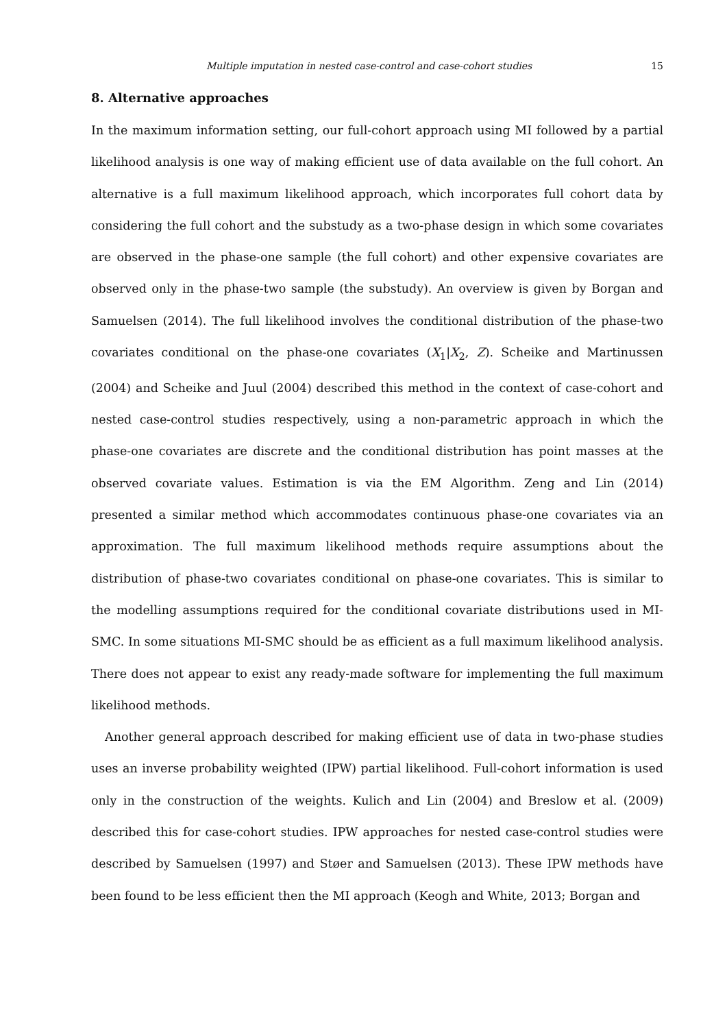Multiple imputation in nested case-control and case-cohort studies 15
8. Alternative approaches
In the maximum information setting, our full-cohort approach using MI followed by a partial likelihood analysis is one way of making efficient use of data available on the full cohort. An alternative is a full maximum likelihood approach, which incorporates full cohort data by considering the full cohort and the substudy as a two-phase design in which some covariates are observed in the phase-one sample (the full cohort) and other expensive covariates are observed only in the phase-two sample (the substudy). An overview is given by Borgan and Samuelsen (2014). The full likelihood involves the conditional distribution of the phase-two covariates conditional on the phase-one covariates (X<sub>1</sub>|X<sub>2</sub>, Z). Scheike and Martinussen (2004) and Scheike and Juul (2004) described this method in the context of case-cohort and nested case-control studies respectively, using a non-parametric approach in which the phase-one covariates are discrete and the conditional distribution has point masses at the observed covariate values. Estimation is via the EM Algorithm. Zeng and Lin (2014) presented a similar method which accommodates continuous phase-one covariates via an approximation. The full maximum likelihood methods require assumptions about the distribution of phase-two covariates conditional on phase-one covariates. This is similar to the modelling assumptions required for the conditional covariate distributions used in MI-SMC. In some situations MI-SMC should be as efficient as a full maximum likelihood analysis. There does not appear to exist any ready-made software for implementing the full maximum likelihood methods.
Another general approach described for making efficient use of data in two-phase studies uses an inverse probability weighted (IPW) partial likelihood. Full-cohort information is used only in the construction of the weights. Kulich and Lin (2004) and Breslow et al. (2009) described this for case-cohort studies. IPW approaches for nested case-control studies were described by Samuelsen (1997) and Støer and Samuelsen (2013). These IPW methods have been found to be less efficient then the MI approach (Keogh and White, 2013; Borgan and